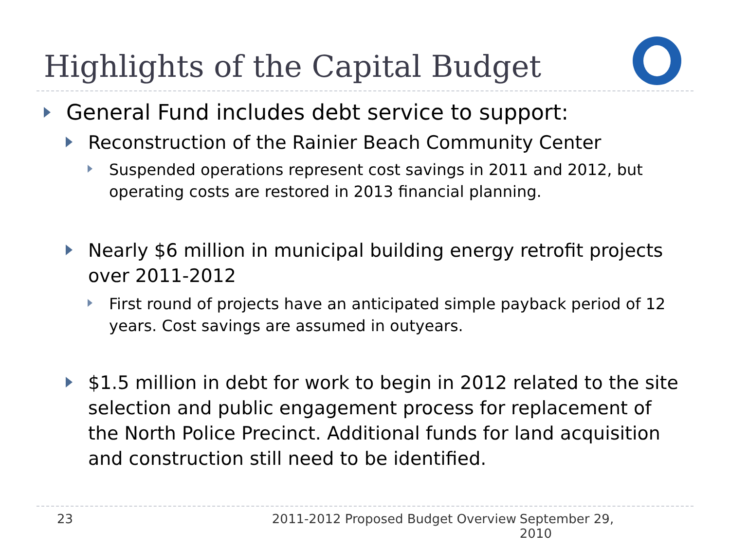Highlights of the Capital Budget
General Fund includes debt service to support:
Reconstruction of the Rainier Beach Community Center
Suspended operations represent cost savings in 2011 and 2012, but operating costs are restored in 2013 financial planning.
Nearly $6 million in municipal building energy retrofit projects over 2011-2012
First round of projects have an anticipated simple payback period of 12 years. Cost savings are assumed in outyears.
$1.5 million in debt for work to begin in 2012 related to the site selection and public engagement process for replacement of the North Police Precinct. Additional funds for land acquisition and construction still need to be identified.
23 2011-2012 Proposed Budget Overview September 29, 2010